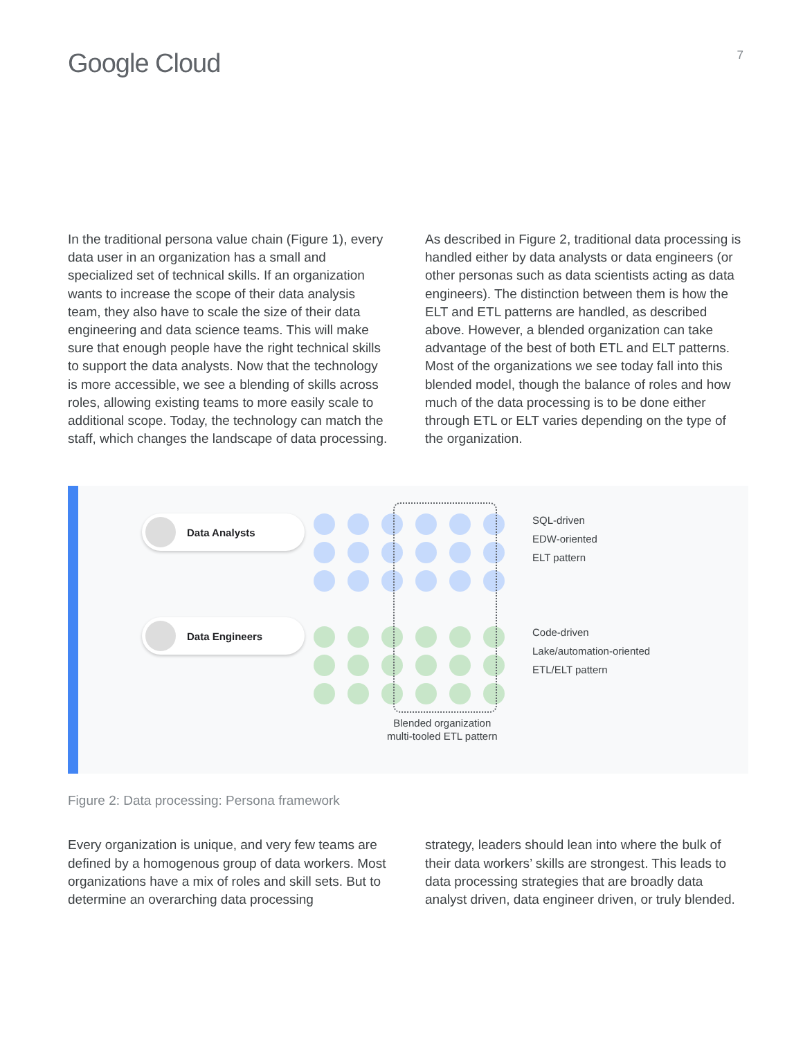Google Cloud
7
In the traditional persona value chain (Figure 1), every data user in an organization has a small and specialized set of technical skills. If an organization wants to increase the scope of their data analysis team, they also have to scale the size of their data engineering and data science teams. This will make sure that enough people have the right technical skills to support the data analysts. Now that the technology is more accessible, we see a blending of skills across roles, allowing existing teams to more easily scale to additional scope. Today, the technology can match the staff, which changes the landscape of data processing.
As described in Figure 2, traditional data processing is handled either by data analysts or data engineers (or other personas such as data scientists acting as data engineers). The distinction between them is how the ELT and ETL patterns are handled, as described above. However, a blended organization can take advantage of the best of both ETL and ELT patterns. Most of the organizations we see today fall into this blended model, though the balance of roles and how much of the data processing is to be done either through ETL or ELT varies depending on the type of the organization.
Data Analysts
Data Engineers
SQL-driven
EDW-oriented
ELT pattern
Code-driven
Lake/automation-oriented
ETL/ELT pattern
Blended organization
multi-tooled ETL pattern
Figure 2: Data processing: Persona framework
Every organization is unique, and very few teams are defined by a homogenous group of data workers. Most organizations have a mix of roles and skill sets. But to determine an overarching data processing
strategy, leaders should lean into where the bulk of their data workers’ skills are strongest. This leads to data processing strategies that are broadly data analyst driven, data engineer driven, or truly blended.